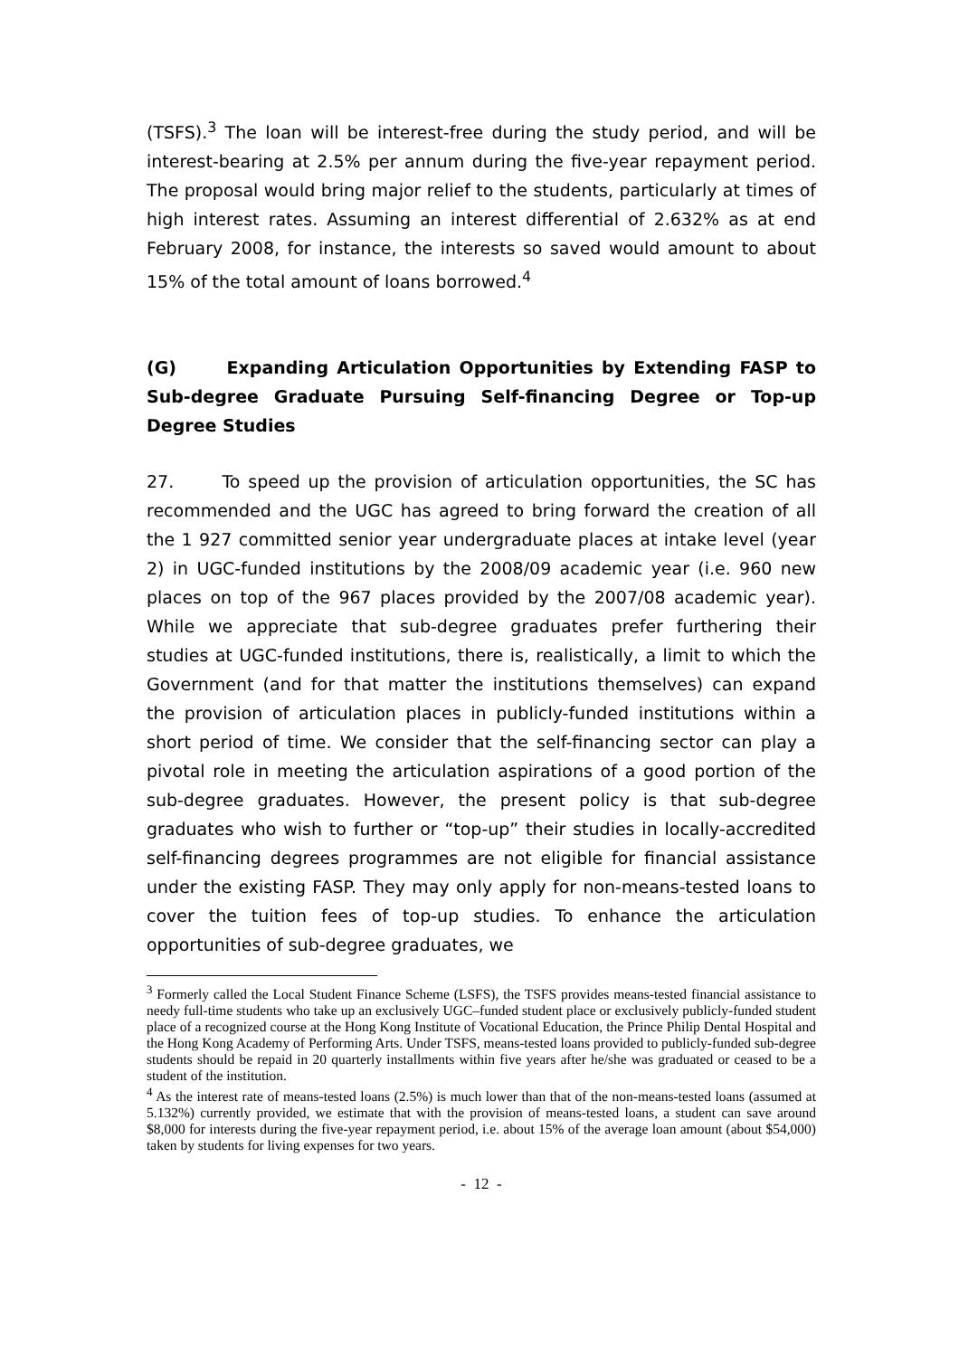(TSFS).<sup>3</sup> The loan will be interest-free during the study period, and will be interest-bearing at 2.5% per annum during the five-year repayment period. The proposal would bring major relief to the students, particularly at times of high interest rates. Assuming an interest differential of 2.632% as at end February 2008, for instance, the interests so saved would amount to about 15% of the total amount of loans borrowed.<sup>4</sup>
(G) Expanding Articulation Opportunities by Extending FASP to Sub-degree Graduate Pursuing Self-financing Degree or Top-up Degree Studies
27. To speed up the provision of articulation opportunities, the SC has recommended and the UGC has agreed to bring forward the creation of all the 1 927 committed senior year undergraduate places at intake level (year 2) in UGC-funded institutions by the 2008/09 academic year (i.e. 960 new places on top of the 967 places provided by the 2007/08 academic year). While we appreciate that sub-degree graduates prefer furthering their studies at UGC-funded institutions, there is, realistically, a limit to which the Government (and for that matter the institutions themselves) can expand the provision of articulation places in publicly-funded institutions within a short period of time. We consider that the self-financing sector can play a pivotal role in meeting the articulation aspirations of a good portion of the sub-degree graduates. However, the present policy is that sub-degree graduates who wish to further or “top-up” their studies in locally-accredited self-financing degrees programmes are not eligible for financial assistance under the existing FASP. They may only apply for non-means-tested loans to cover the tuition fees of top-up studies. To enhance the articulation opportunities of sub-degree graduates, we
<sup>3</sup> Formerly called the Local Student Finance Scheme (LSFS), the TSFS provides means-tested financial assistance to needy full-time students who take up an exclusively UGC–funded student place or exclusively publicly-funded student place of a recognized course at the Hong Kong Institute of Vocational Education, the Prince Philip Dental Hospital and the Hong Kong Academy of Performing Arts. Under TSFS, means-tested loans provided to publicly-funded sub-degree students should be repaid in 20 quarterly installments within five years after he/she was graduated or ceased to be a student of the institution.
<sup>4</sup> As the interest rate of means-tested loans (2.5%) is much lower than that of the non-means-tested loans (assumed at 5.132%) currently provided, we estimate that with the provision of means-tested loans, a student can save around $8,000 for interests during the five-year repayment period, i.e. about 15% of the average loan amount (about $54,000) taken by students for living expenses for two years.
- 12 -